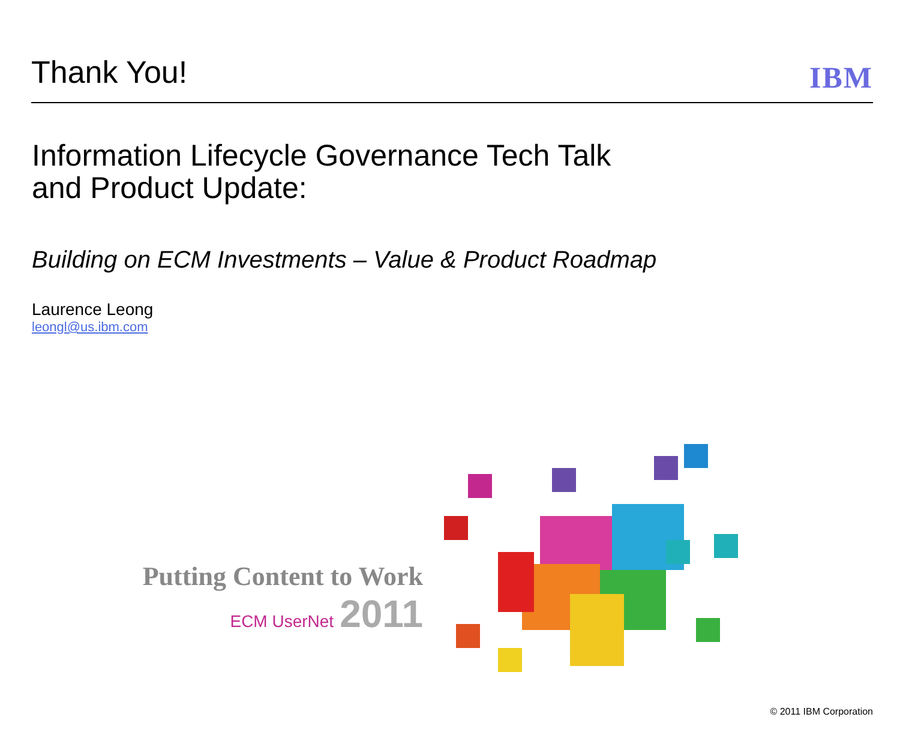Thank You!
IBM
Information Lifecycle Governance Tech Talk
and Product Update:
Building on ECM Investments – Value & Product Roadmap
Laurence Leong
leongl@us.ibm.com
Putting Content to Work
ECM UserNet 2011
© 2011 IBM Corporation